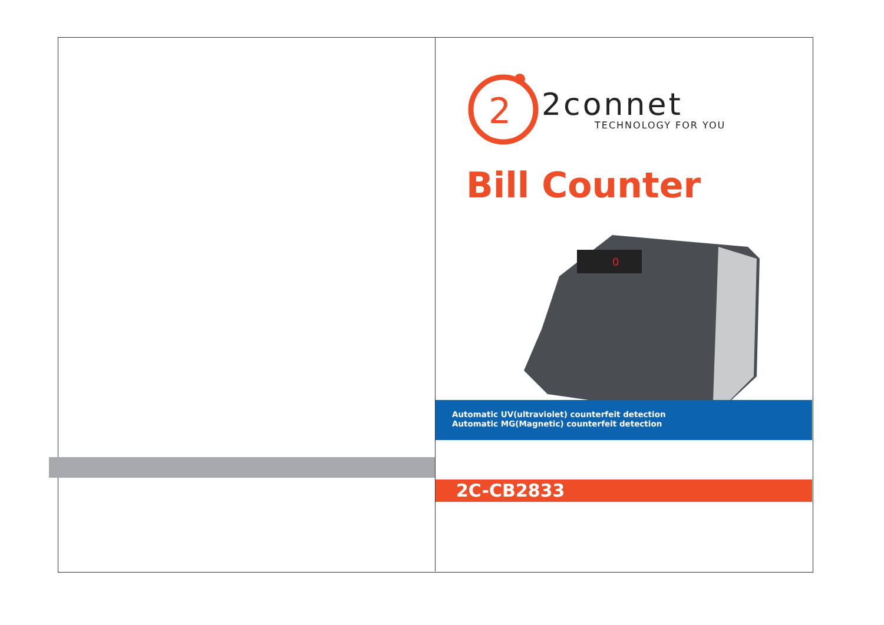2
2connet
TECHNOLOGY FOR YOU
Bill Counter
0
Automatic UV(ultraviolet) counterfeit detection
Automatic MG(Magnetic) counterfeit detection
2C-CB2833